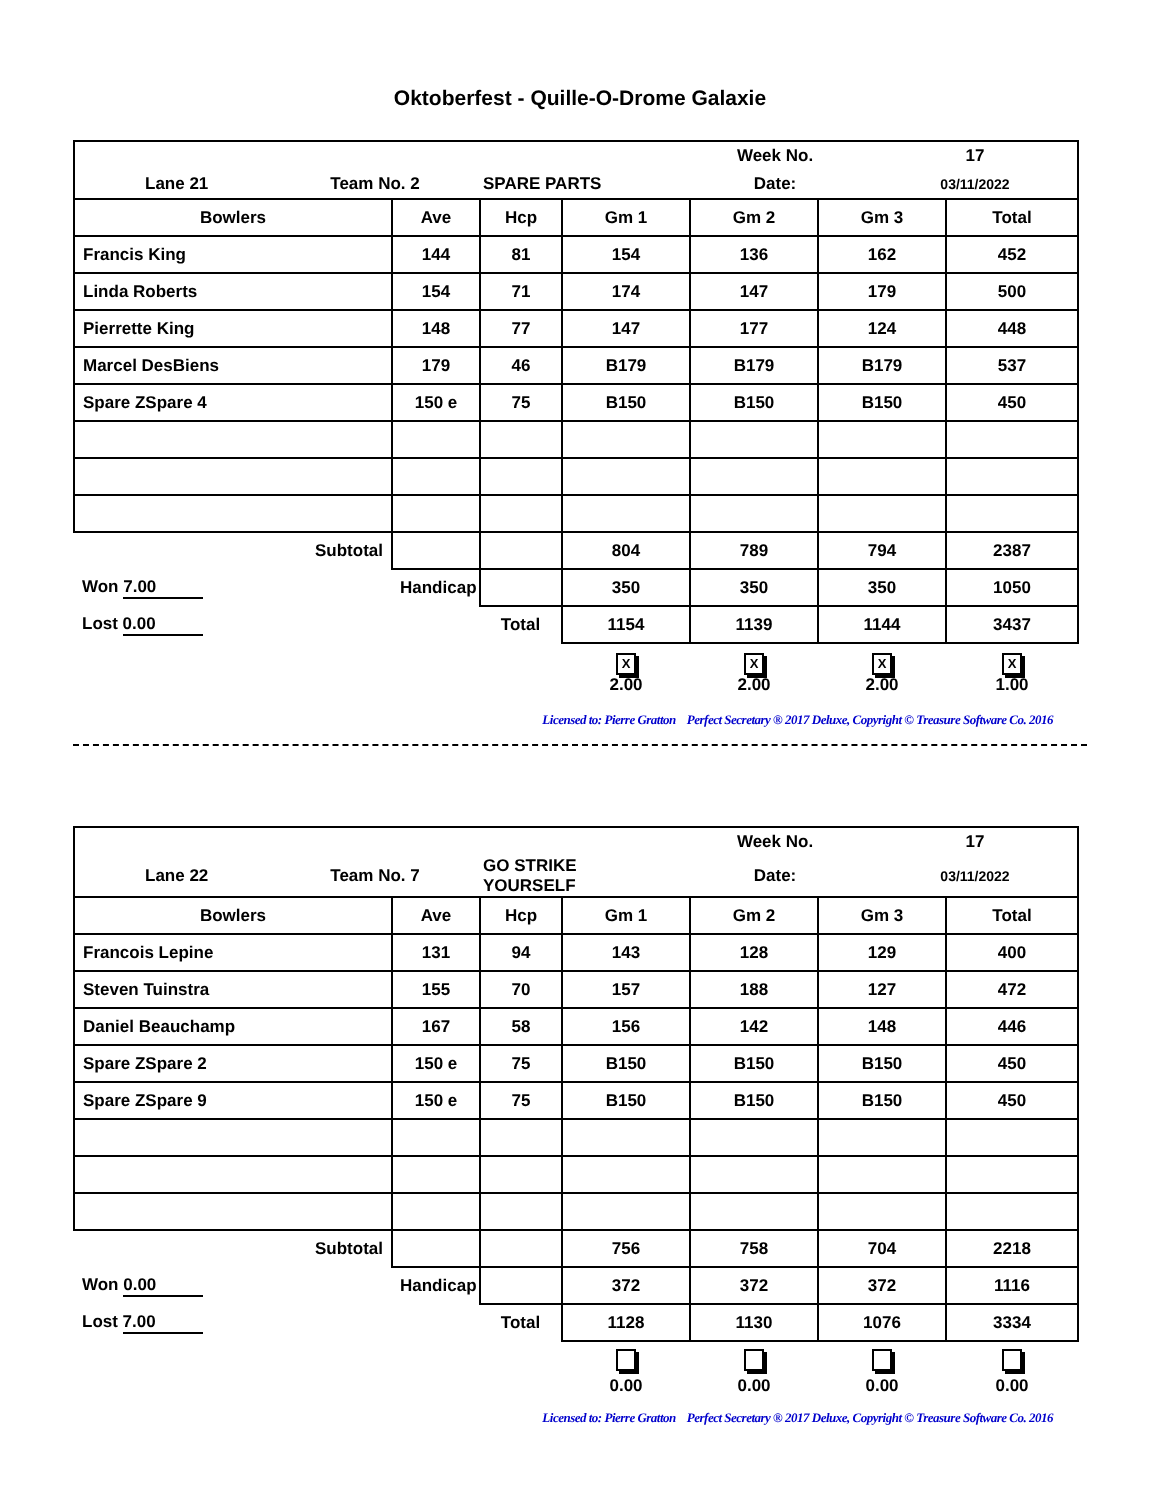Oktoberfest - Quille-O-Drome Galaxie
| / / / / Week No. / 17 / / Lane 21 / Team No. 2 / SPARE PARTS / Date: / 03/11/2022 / | | | | | | |
| Bowlers | Ave | Hcp | Gm 1 | Gm 2 | Gm 3 | Total |
| Francis King | 144 | 81 | 154 | 136 | 162 | 452 |
| Linda Roberts | 154 | 71 | 174 | 147 | 179 | 500 |
| Pierrette King | 148 | 77 | 147 | 177 | 124 | 448 |
| Marcel DesBiens | 179 | 46 | B179 | B179 | B179 | 537 |
| Spare ZSpare 4 | 150 e | 75 | B150 | B150 | B150 | 450 |
| Subtotal | | | 804 | 789 | 794 | 2387 |
| Won 7.00 | Handicap | | 350 | 350 | 350 | 1050 |
| Lost 0.00 | | Total | 1154 | 1139 | 1144 | 3437 |
| | | | X 2.00 | X 2.00 | X 2.00 | X 1.00 |
Licensed to: Pierre Gratton Perfect Secretary ® 2017 Deluxe, Copyright © Treasure Software Co. 2016
| / / / / Week No. / 17 / / Lane 22 / Team No. 7 / GO STRIKE YOURSELF / Date: / 03/11/2022 / | | | | | | |
| Bowlers | Ave | Hcp | Gm 1 | Gm 2 | Gm 3 | Total |
| Francois Lepine | 131 | 94 | 143 | 128 | 129 | 400 |
| Steven Tuinstra | 155 | 70 | 157 | 188 | 127 | 472 |
| Daniel Beauchamp | 167 | 58 | 156 | 142 | 148 | 446 |
| Spare ZSpare 2 | 150 e | 75 | B150 | B150 | B150 | 450 |
| Spare ZSpare 9 | 150 e | 75 | B150 | B150 | B150 | 450 |
| Subtotal | | | 756 | 758 | 704 | 2218 |
| Won 0.00 | Handicap | | 372 | 372 | 372 | 1116 |
| Lost 7.00 | | Total | 1128 | 1130 | 1076 | 3334 |
| | | | 0.00 | 0.00 | 0.00 | 0.00 |
Licensed to: Pierre Gratton Perfect Secretary ® 2017 Deluxe, Copyright © Treasure Software Co. 2016